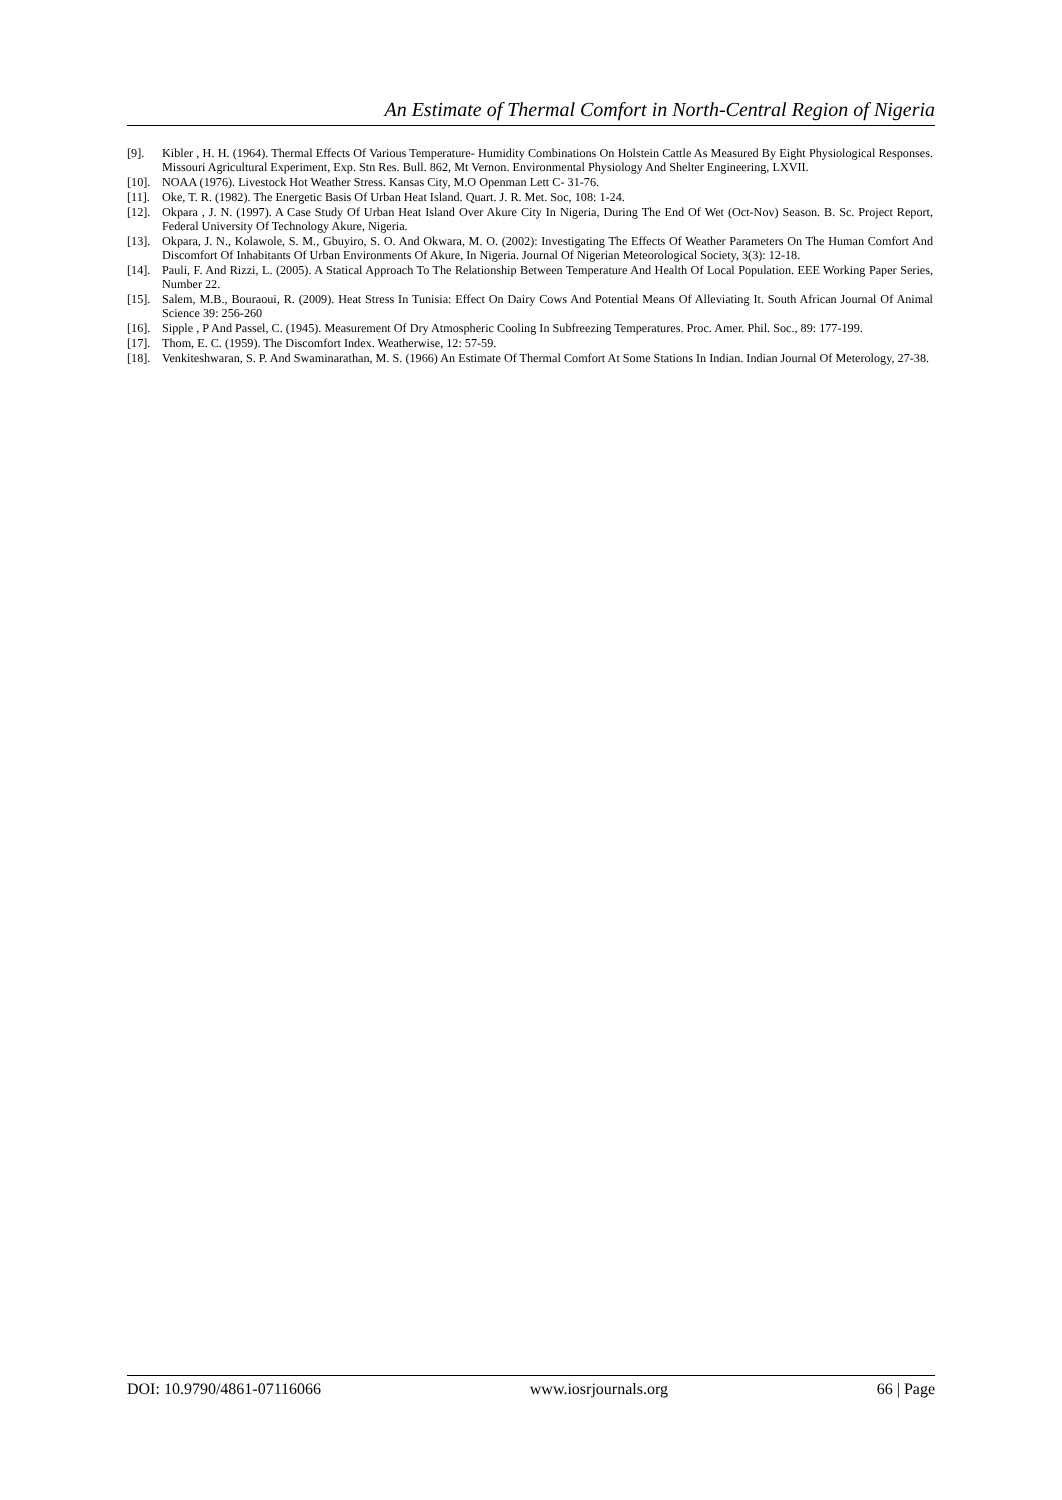An Estimate of Thermal Comfort in North-Central Region of Nigeria
[9]. Kibler , H. H. (1964). Thermal Effects Of Various Temperature- Humidity Combinations On Holstein Cattle As Measured By Eight Physiological Responses. Missouri Agricultural Experiment, Exp. Stn Res. Bull. 862, Mt Vernon. Environmental Physiology And Shelter Engineering, LXVII.
[10].
NOAA (1976). Livestock Hot Weather Stress. Kansas City, M.O Openman Lett C- 31-76.
[11].
Oke, T. R. (1982). The Energetic Basis Of Urban Heat Island. Quart. J. R. Met. Soc, 108: 1-24.
[12].
Okpara , J. N. (1997). A Case Study Of Urban Heat Island Over Akure City In Nigeria, During The End Of Wet (Oct-Nov) Season. B. Sc. Project Report, Federal University Of Technology Akure, Nigeria.
[13].
Okpara, J. N., Kolawole, S. M., Gbuyiro, S. O. And Okwara, M. O. (2002): Investigating The Effects Of Weather Parameters On The Human Comfort And Discomfort Of Inhabitants Of Urban Environments Of Akure, In Nigeria. Journal Of Nigerian Meteorological Society, 3(3): 12-18.
[14].
Pauli, F. And Rizzi, L. (2005). A Statical Approach To The Relationship Between Temperature And Health Of Local Population. EEE Working Paper Series, Number 22.
[15].
Salem, M.B., Bouraoui, R. (2009). Heat Stress In Tunisia: Effect On Dairy Cows And Potential Means Of Alleviating It. South African Journal Of Animal Science 39: 256-260
[16].
Sipple , P And Passel, C. (1945). Measurement Of Dry Atmospheric Cooling In Subfreezing Temperatures. Proc. Amer. Phil. Soc., 89: 177-199.
[17].
Thom, E. C. (1959). The Discomfort Index. Weatherwise, 12: 57-59.
[18].
Venkiteshwaran, S. P. And Swaminarathan, M. S. (1966) An Estimate Of Thermal Comfort At Some Stations In Indian. Indian Journal Of Meterology, 27-38.
DOI: 10.9790/4861-07116066 www.iosrjournals.org 66 | Page